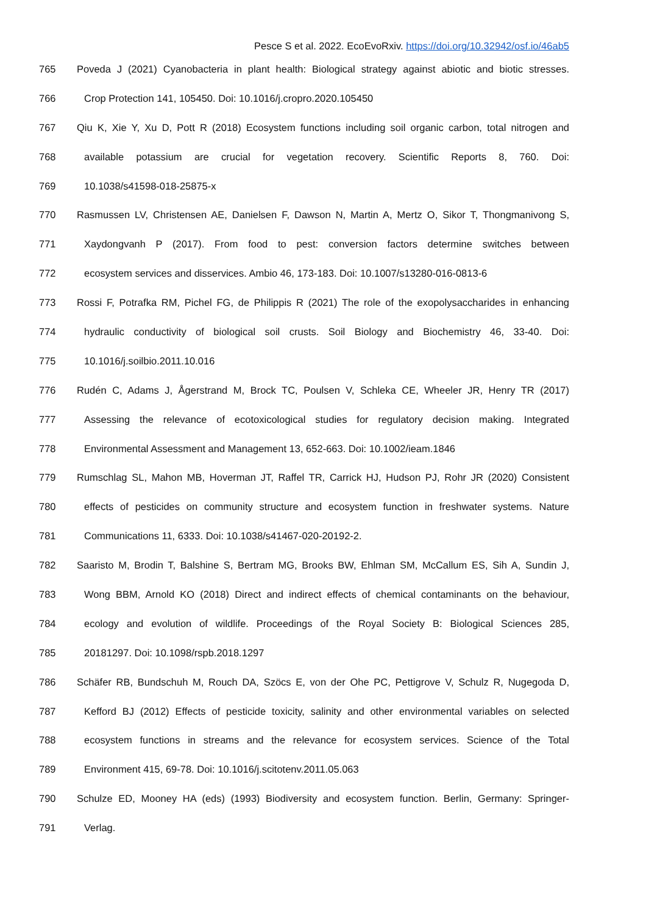Pesce S et al. 2022. EcoEvoRxiv. https://doi.org/10.32942/osf.io/46ab5
765 Poveda J (2021) Cyanobacteria in plant health: Biological strategy against abiotic and biotic stresses.
766 Crop Protection 141, 105450. Doi: 10.1016/j.cropro.2020.105450
767 Qiu K, Xie Y, Xu D, Pott R (2018) Ecosystem functions including soil organic carbon, total nitrogen and
768 available potassium are crucial for vegetation recovery. Scientific Reports 8, 760. Doi:
769 10.1038/s41598-018-25875-x
770 Rasmussen LV, Christensen AE, Danielsen F, Dawson N, Martin A, Mertz O, Sikor T, Thongmanivong S,
771 Xaydongvanh P (2017). From food to pest: conversion factors determine switches between
772 ecosystem services and disservices. Ambio 46, 173-183. Doi: 10.1007/s13280-016-0813-6
773 Rossi F, Potrafka RM, Pichel FG, de Philippis R (2021) The role of the exopolysaccharides in enhancing
774 hydraulic conductivity of biological soil crusts. Soil Biology and Biochemistry 46, 33-40. Doi:
775 10.1016/j.soilbio.2011.10.016
776 Rudén C, Adams J, Ågerstrand M, Brock TC, Poulsen V, Schleka CE, Wheeler JR, Henry TR (2017)
777 Assessing the relevance of ecotoxicological studies for regulatory decision making. Integrated
778 Environmental Assessment and Management 13, 652-663. Doi: 10.1002/ieam.1846
779 Rumschlag SL, Mahon MB, Hoverman JT, Raffel TR, Carrick HJ, Hudson PJ, Rohr JR (2020) Consistent
780 effects of pesticides on community structure and ecosystem function in freshwater systems. Nature
781 Communications 11, 6333. Doi: 10.1038/s41467-020-20192-2.
782 Saaristo M, Brodin T, Balshine S, Bertram MG, Brooks BW, Ehlman SM, McCallum ES, Sih A, Sundin J,
783 Wong BBM, Arnold KO (2018) Direct and indirect effects of chemical contaminants on the behaviour,
784 ecology and evolution of wildlife. Proceedings of the Royal Society B: Biological Sciences 285,
785 20181297. Doi: 10.1098/rspb.2018.1297
786 Schäfer RB, Bundschuh M, Rouch DA, Szöcs E, von der Ohe PC, Pettigrove V, Schulz R, Nugegoda D,
787 Kefford BJ (2012) Effects of pesticide toxicity, salinity and other environmental variables on selected
788 ecosystem functions in streams and the relevance for ecosystem services. Science of the Total
789 Environment 415, 69-78. Doi: 10.1016/j.scitotenv.2011.05.063
790 Schulze ED, Mooney HA (eds) (1993) Biodiversity and ecosystem function. Berlin, Germany: Springer-
791 Verlag.